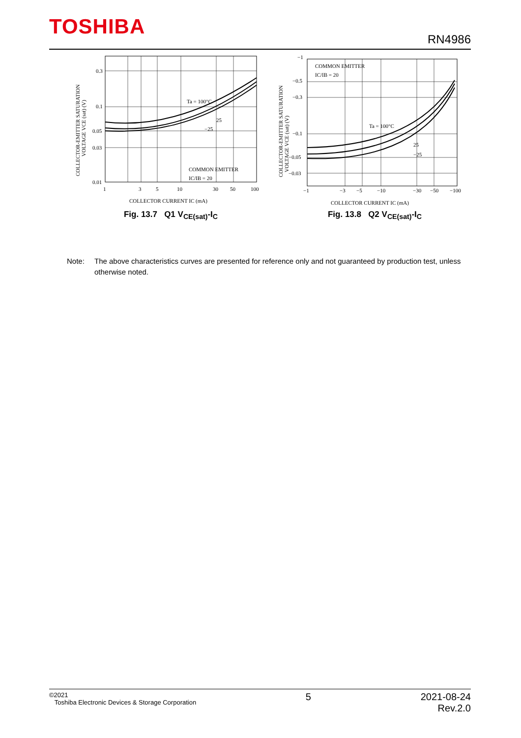TOSHIBA RN4986
Ta = 100°C
25
−25
COMMON EMITTER
IC/IB = 20
0.3
0.1
0.05
0.03
0.01
1
3
5
10
30
50
100
COLLECTOR CURRENT IC (mA)
COLLECTOR-EMITTER SATURATION
VOLTAGE VCE (sat) (V)
Fig. 13.7 Q1 V<sub>CE(sat)</sub>-I<sub>C</sub>
COMMON EMITTER
IC/IB = 20
Ta = 100°C
25
−25
−1
−0.5
−0.3
−0.1
−0.05
−0.03
−1
−3
−5
−10
−30
−50
−100
COLLECTOR CURRENT IC (mA)
COLLECTOR-EMITTER SATURATION
VOLTAGE VCE (sat) (V)
Fig. 13.8 Q2 V<sub>CE(sat)</sub>-I<sub>C</sub>
Note: The above characteristics curves are presented for reference only and not guaranteed by production test, unless otherwise noted.
©2021
Toshiba Electronic Devices & Storage Corporation
5 2021-08-24
Rev.2.0